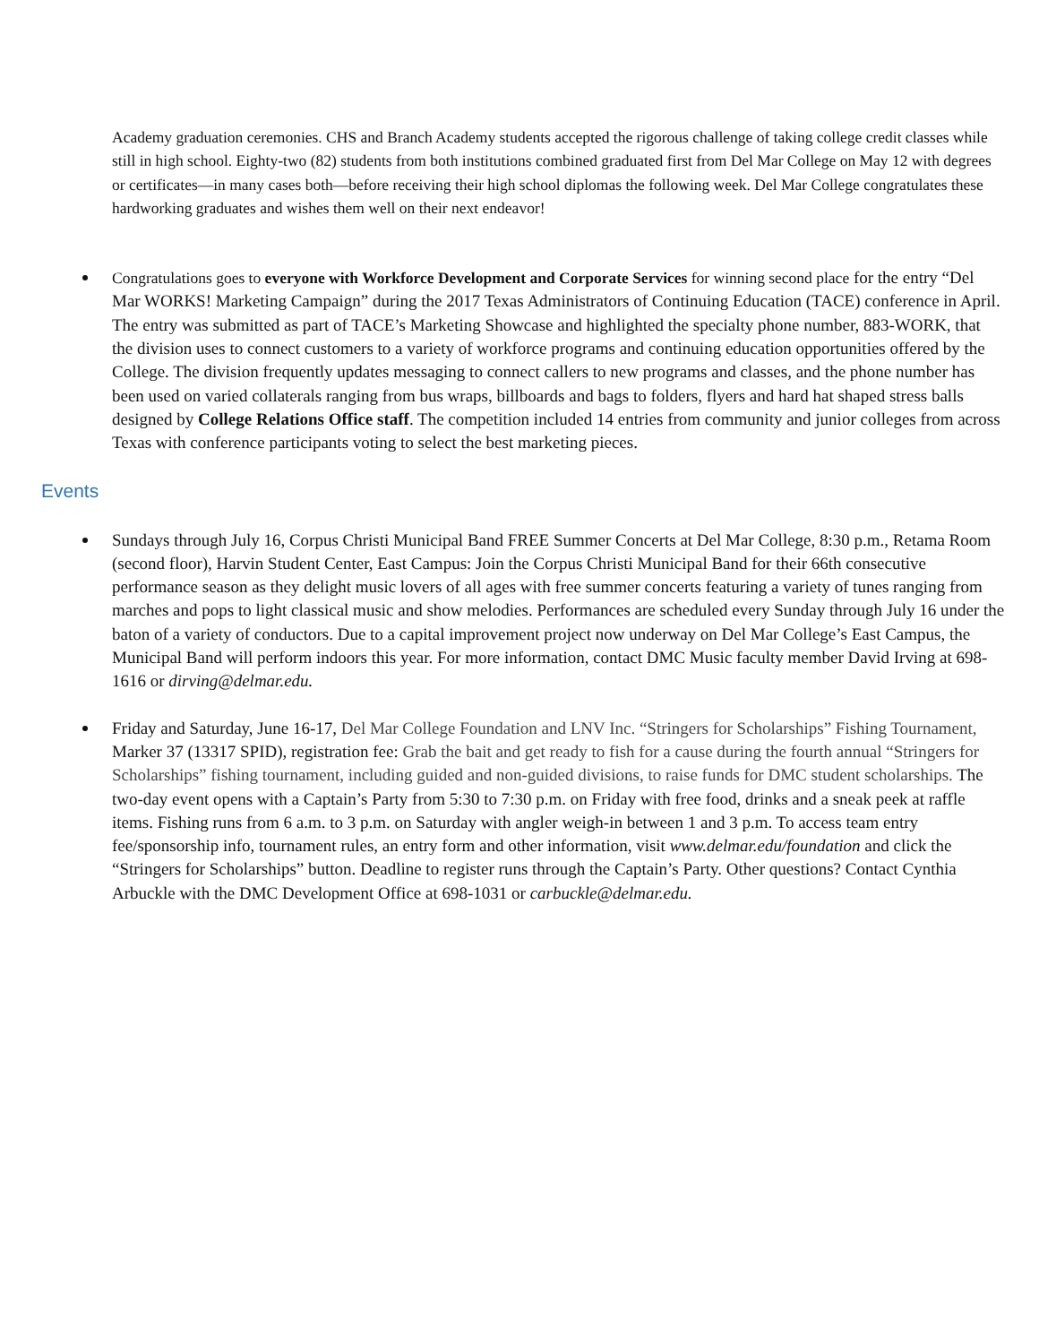Academy graduation ceremonies. CHS and Branch Academy students accepted the rigorous challenge of taking college credit classes while still in high school. Eighty-two (82) students from both institutions combined graduated first from Del Mar College on May 12 with degrees or certificates—in many cases both—before receiving their high school diplomas the following week. Del Mar College congratulates these hardworking graduates and wishes them well on their next endeavor!
Congratulations goes to everyone with Workforce Development and Corporate Services for winning second place for the entry “Del Mar WORKS! Marketing Campaign” during the 2017 Texas Administrators of Continuing Education (TACE) conference in April. The entry was submitted as part of TACE’s Marketing Showcase and highlighted the specialty phone number, 883-WORK, that the division uses to connect customers to a variety of workforce programs and continuing education opportunities offered by the College. The division frequently updates messaging to connect callers to new programs and classes, and the phone number has been used on varied collaterals ranging from bus wraps, billboards and bags to folders, flyers and hard hat shaped stress balls designed by College Relations Office staff. The competition included 14 entries from community and junior colleges from across Texas with conference participants voting to select the best marketing pieces.
Events
Sundays through July 16, Corpus Christi Municipal Band FREE Summer Concerts at Del Mar College, 8:30 p.m., Retama Room (second floor), Harvin Student Center, East Campus: Join the Corpus Christi Municipal Band for their 66th consecutive performance season as they delight music lovers of all ages with free summer concerts featuring a variety of tunes ranging from marches and pops to light classical music and show melodies. Performances are scheduled every Sunday through July 16 under the baton of a variety of conductors. Due to a capital improvement project now underway on Del Mar College’s East Campus, the Municipal Band will perform indoors this year. For more information, contact DMC Music faculty member David Irving at 698-1616 or dirving@delmar.edu.
Friday and Saturday, June 16-17, Del Mar College Foundation and LNV Inc. “Stringers for Scholarships” Fishing Tournament, Marker 37 (13317 SPID), registration fee: Grab the bait and get ready to fish for a cause during the fourth annual “Stringers for Scholarships” fishing tournament, including guided and non-guided divisions, to raise funds for DMC student scholarships. The two-day event opens with a Captain’s Party from 5:30 to 7:30 p.m. on Friday with free food, drinks and a sneak peek at raffle items. Fishing runs from 6 a.m. to 3 p.m. on Saturday with angler weigh-in between 1 and 3 p.m. To access team entry fee/sponsorship info, tournament rules, an entry form and other information, visit www.delmar.edu/foundation and click the “Stringers for Scholarships” button. Deadline to register runs through the Captain’s Party. Other questions? Contact Cynthia Arbuckle with the DMC Development Office at 698-1031 or carbuckle@delmar.edu.